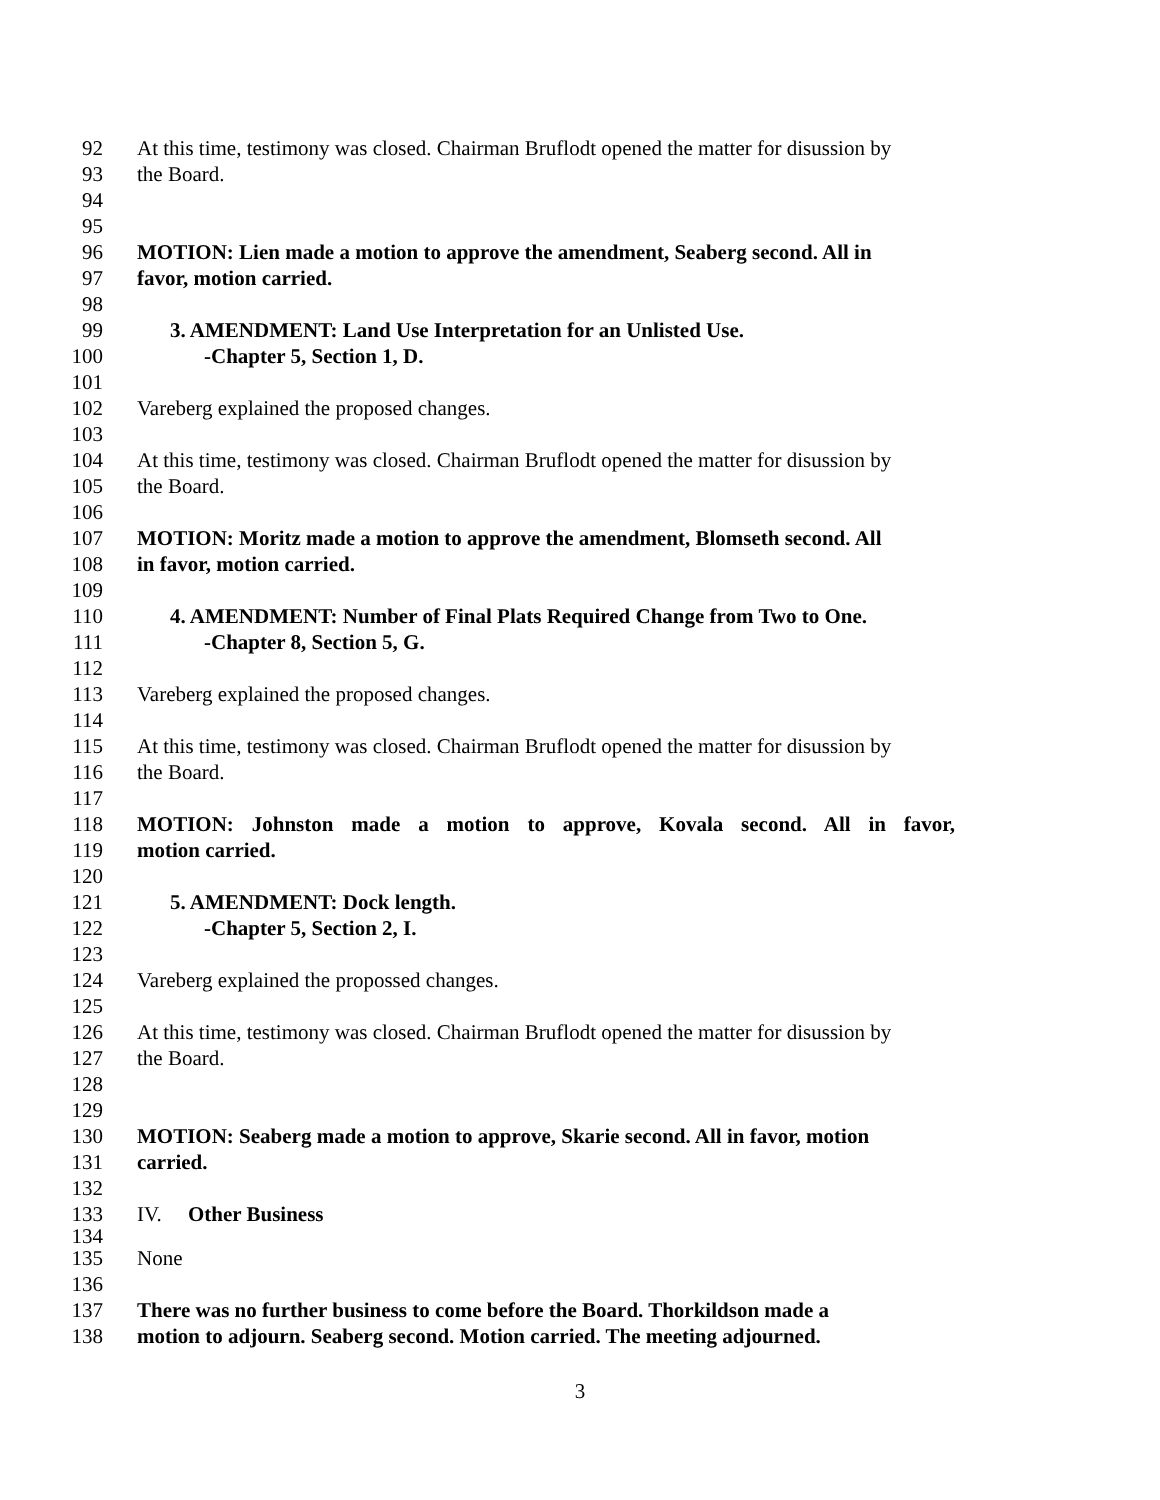92 At this time, testimony was closed. Chairman Bruflodt opened the matter for disussion by
93 the Board.
94
95
96 MOTION: Lien made a motion to approve the amendment, Seaberg second. All in
97 favor, motion carried.
98
99 3. AMENDMENT: Land Use Interpretation for an Unlisted Use.
100 -Chapter 5, Section 1, D.
101
102 Vareberg explained the proposed changes.
103
104 At this time, testimony was closed. Chairman Bruflodt opened the matter for disussion by
105 the Board.
106
107 MOTION: Moritz made a motion to approve the amendment, Blomseth second. All
108 in favor, motion carried.
109
110 4. AMENDMENT: Number of Final Plats Required Change from Two to One.
111 -Chapter 8, Section 5, G.
112
113 Vareberg explained the proposed changes.
114
115 At this time, testimony was closed. Chairman Bruflodt opened the matter for disussion by
116 the Board.
117
118 MOTION: Johnston made a motion to approve, Kovala second. All in favor,
119 motion carried.
120
121 5. AMENDMENT: Dock length.
122 -Chapter 5, Section 2, I.
123
124 Vareberg explained the propossed changes.
125
126 At this time, testimony was closed. Chairman Bruflodt opened the matter for disussion by
127 the Board.
128
129
130 MOTION: Seaberg made a motion to approve, Skarie second. All in favor, motion
131 carried.
132
133 IV. Other Business
134
135 None
136
137 There was no further business to come before the Board. Thorkildson made a
138 motion to adjourn. Seaberg second. Motion carried. The meeting adjourned.
3